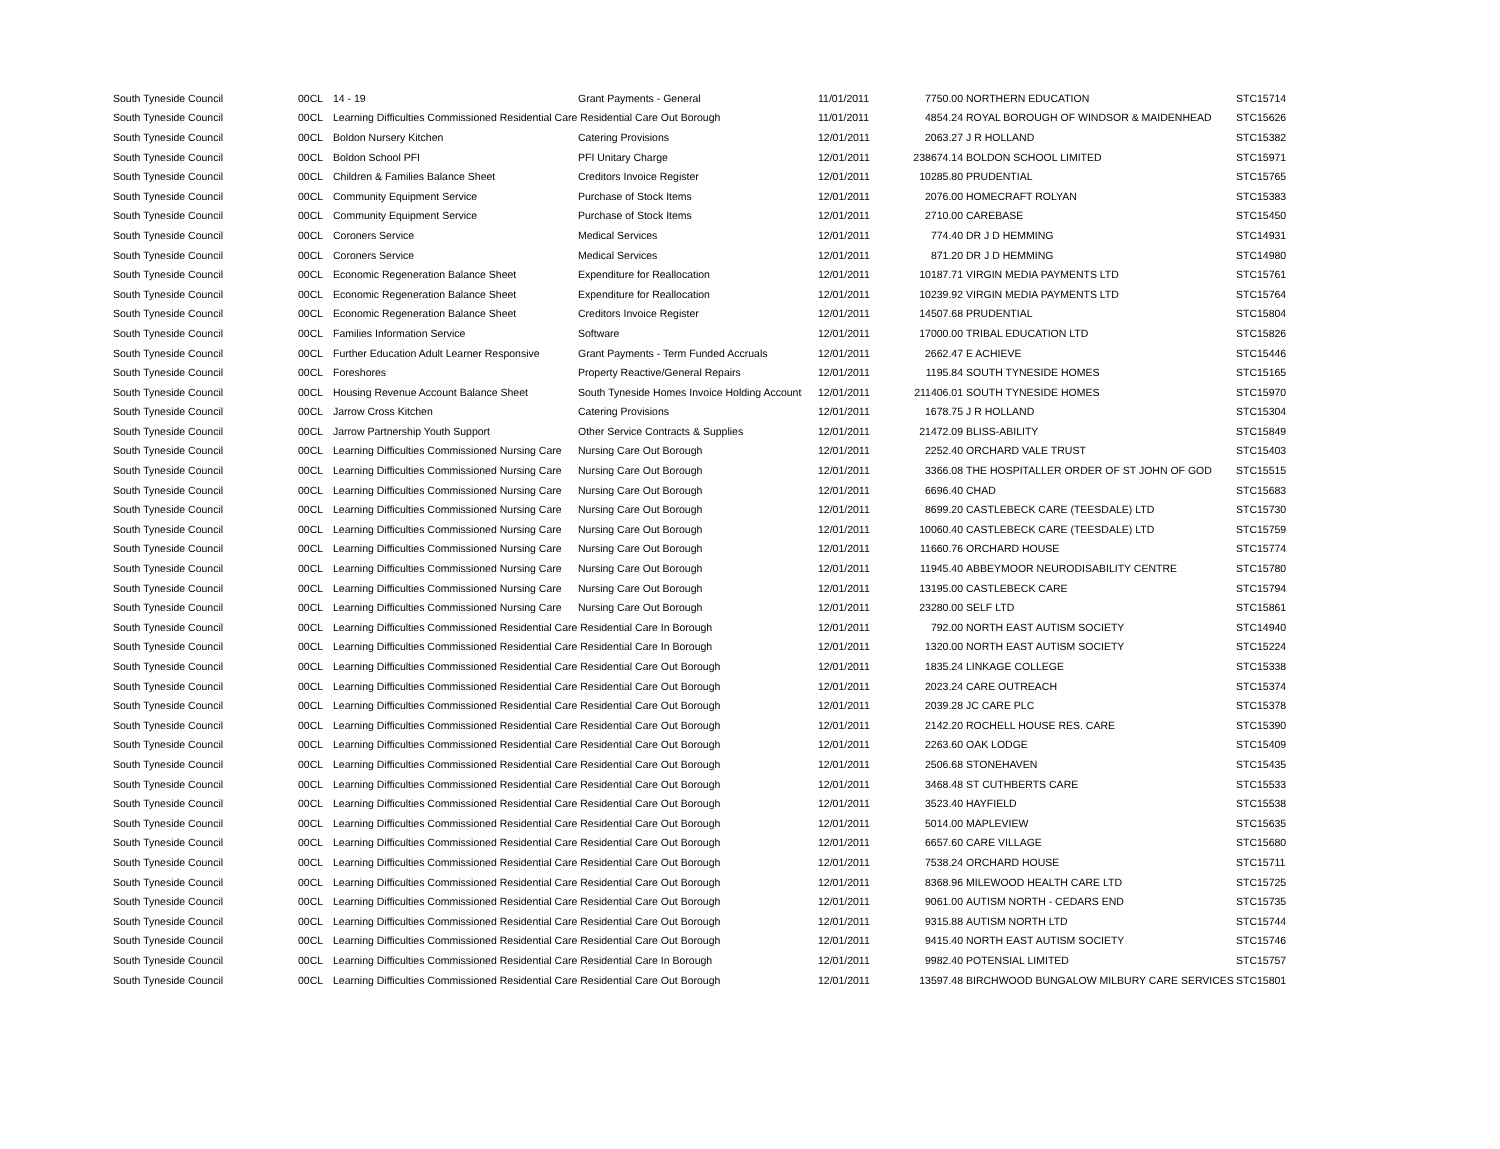| South Tyneside Council | 00CL | 14 - 19 | Grant Payments - General | 11/01/2011 | 7750.00 | NORTHERN EDUCATION | STC15714 |
| South Tyneside Council | 00CL | Learning Difficulties Commissioned Residential Care Residential Care Out Borough | | 11/01/2011 | 4854.24 | ROYAL BOROUGH OF WINDSOR & MAIDENHEAD | STC15626 |
| South Tyneside Council | 00CL | Boldon Nursery Kitchen | Catering Provisions | 12/01/2011 | 2063.27 | J R HOLLAND | STC15382 |
| South Tyneside Council | 00CL | Boldon School PFI | PFI Unitary Charge | 12/01/2011 | 238674.14 | BOLDON SCHOOL LIMITED | STC15971 |
| South Tyneside Council | 00CL | Children & Families Balance Sheet | Creditors Invoice Register | 12/01/2011 | 10285.80 | PRUDENTIAL | STC15765 |
| South Tyneside Council | 00CL | Community Equipment Service | Purchase of Stock Items | 12/01/2011 | 2076.00 | HOMECRAFT ROLYAN | STC15383 |
| South Tyneside Council | 00CL | Community Equipment Service | Purchase of Stock Items | 12/01/2011 | 2710.00 | CAREBASE | STC15450 |
| South Tyneside Council | 00CL | Coroners Service | Medical Services | 12/01/2011 | 774.40 | DR J D HEMMING | STC14931 |
| South Tyneside Council | 00CL | Coroners Service | Medical Services | 12/01/2011 | 871.20 | DR J D HEMMING | STC14980 |
| South Tyneside Council | 00CL | Economic Regeneration Balance Sheet | Expenditure for Reallocation | 12/01/2011 | 10187.71 | VIRGIN MEDIA PAYMENTS LTD | STC15761 |
| South Tyneside Council | 00CL | Economic Regeneration Balance Sheet | Expenditure for Reallocation | 12/01/2011 | 10239.92 | VIRGIN MEDIA PAYMENTS LTD | STC15764 |
| South Tyneside Council | 00CL | Economic Regeneration Balance Sheet | Creditors Invoice Register | 12/01/2011 | 14507.68 | PRUDENTIAL | STC15804 |
| South Tyneside Council | 00CL | Families Information Service | Software | 12/01/2011 | 17000.00 | TRIBAL EDUCATION LTD | STC15826 |
| South Tyneside Council | 00CL | Further Education Adult Learner Responsive | Grant Payments - Term Funded Accruals | 12/01/2011 | 2662.47 | E ACHIEVE | STC15446 |
| South Tyneside Council | 00CL | Foreshores | Property Reactive/General Repairs | 12/01/2011 | 1195.84 | SOUTH TYNESIDE HOMES | STC15165 |
| South Tyneside Council | 00CL | Housing Revenue Account Balance Sheet | South Tyneside Homes Invoice Holding Account | 12/01/2011 | 211406.01 | SOUTH TYNESIDE HOMES | STC15970 |
| South Tyneside Council | 00CL | Jarrow Cross Kitchen | Catering Provisions | 12/01/2011 | 1678.75 | J R HOLLAND | STC15304 |
| South Tyneside Council | 00CL | Jarrow Partnership Youth Support | Other Service Contracts & Supplies | 12/01/2011 | 21472.09 | BLISS-ABILITY | STC15849 |
| South Tyneside Council | 00CL | Learning Difficulties Commissioned Nursing Care | Nursing Care Out Borough | 12/01/2011 | 2252.40 | ORCHARD VALE TRUST | STC15403 |
| South Tyneside Council | 00CL | Learning Difficulties Commissioned Nursing Care | Nursing Care Out Borough | 12/01/2011 | 3366.08 | THE HOSPITALLER ORDER OF ST JOHN OF GOD | STC15515 |
| South Tyneside Council | 00CL | Learning Difficulties Commissioned Nursing Care | Nursing Care Out Borough | 12/01/2011 | 6696.40 | CHAD | STC15683 |
| South Tyneside Council | 00CL | Learning Difficulties Commissioned Nursing Care | Nursing Care Out Borough | 12/01/2011 | 8699.20 | CASTLEBECK CARE (TEESDALE) LTD | STC15730 |
| South Tyneside Council | 00CL | Learning Difficulties Commissioned Nursing Care | Nursing Care Out Borough | 12/01/2011 | 10060.40 | CASTLEBECK CARE (TEESDALE) LTD | STC15759 |
| South Tyneside Council | 00CL | Learning Difficulties Commissioned Nursing Care | Nursing Care Out Borough | 12/01/2011 | 11660.76 | ORCHARD HOUSE | STC15774 |
| South Tyneside Council | 00CL | Learning Difficulties Commissioned Nursing Care | Nursing Care Out Borough | 12/01/2011 | 11945.40 | ABBEYMOOR NEURODISABILITY CENTRE | STC15780 |
| South Tyneside Council | 00CL | Learning Difficulties Commissioned Nursing Care | Nursing Care Out Borough | 12/01/2011 | 13195.00 | CASTLEBECK CARE | STC15794 |
| South Tyneside Council | 00CL | Learning Difficulties Commissioned Nursing Care | Nursing Care Out Borough | 12/01/2011 | 23280.00 | SELF LTD | STC15861 |
| South Tyneside Council | 00CL | Learning Difficulties Commissioned Residential Care Residential Care In Borough | | 12/01/2011 | 792.00 | NORTH EAST AUTISM SOCIETY | STC14940 |
| South Tyneside Council | 00CL | Learning Difficulties Commissioned Residential Care Residential Care In Borough | | 12/01/2011 | 1320.00 | NORTH EAST AUTISM SOCIETY | STC15224 |
| South Tyneside Council | 00CL | Learning Difficulties Commissioned Residential Care Residential Care Out Borough | | 12/01/2011 | 1835.24 | LINKAGE COLLEGE | STC15338 |
| South Tyneside Council | 00CL | Learning Difficulties Commissioned Residential Care Residential Care Out Borough | | 12/01/2011 | 2023.24 | CARE OUTREACH | STC15374 |
| South Tyneside Council | 00CL | Learning Difficulties Commissioned Residential Care Residential Care Out Borough | | 12/01/2011 | 2039.28 | JC CARE PLC | STC15378 |
| South Tyneside Council | 00CL | Learning Difficulties Commissioned Residential Care Residential Care Out Borough | | 12/01/2011 | 2142.20 | ROCHELL HOUSE RES. CARE | STC15390 |
| South Tyneside Council | 00CL | Learning Difficulties Commissioned Residential Care Residential Care Out Borough | | 12/01/2011 | 2263.60 | OAK LODGE | STC15409 |
| South Tyneside Council | 00CL | Learning Difficulties Commissioned Residential Care Residential Care Out Borough | | 12/01/2011 | 2506.68 | STONEHAVEN | STC15435 |
| South Tyneside Council | 00CL | Learning Difficulties Commissioned Residential Care Residential Care Out Borough | | 12/01/2011 | 3468.48 | ST CUTHBERTS CARE | STC15533 |
| South Tyneside Council | 00CL | Learning Difficulties Commissioned Residential Care Residential Care Out Borough | | 12/01/2011 | 3523.40 | HAYFIELD | STC15538 |
| South Tyneside Council | 00CL | Learning Difficulties Commissioned Residential Care Residential Care Out Borough | | 12/01/2011 | 5014.00 | MAPLEVIEW | STC15635 |
| South Tyneside Council | 00CL | Learning Difficulties Commissioned Residential Care Residential Care Out Borough | | 12/01/2011 | 6657.60 | CARE VILLAGE | STC15680 |
| South Tyneside Council | 00CL | Learning Difficulties Commissioned Residential Care Residential Care Out Borough | | 12/01/2011 | 7538.24 | ORCHARD HOUSE | STC15711 |
| South Tyneside Council | 00CL | Learning Difficulties Commissioned Residential Care Residential Care Out Borough | | 12/01/2011 | 8368.96 | MILEWOOD HEALTH CARE LTD | STC15725 |
| South Tyneside Council | 00CL | Learning Difficulties Commissioned Residential Care Residential Care Out Borough | | 12/01/2011 | 9061.00 | AUTISM NORTH - CEDARS END | STC15735 |
| South Tyneside Council | 00CL | Learning Difficulties Commissioned Residential Care Residential Care Out Borough | | 12/01/2011 | 9315.88 | AUTISM NORTH LTD | STC15744 |
| South Tyneside Council | 00CL | Learning Difficulties Commissioned Residential Care Residential Care Out Borough | | 12/01/2011 | 9415.40 | NORTH EAST AUTISM SOCIETY | STC15746 |
| South Tyneside Council | 00CL | Learning Difficulties Commissioned Residential Care Residential Care In Borough | | 12/01/2011 | 9982.40 | POTENSIAL LIMITED | STC15757 |
| South Tyneside Council | 00CL | Learning Difficulties Commissioned Residential Care Residential Care Out Borough | | 12/01/2011 | 13597.48 | BIRCHWOOD BUNGALOW MILBURY CARE SERVICES | STC15801 |